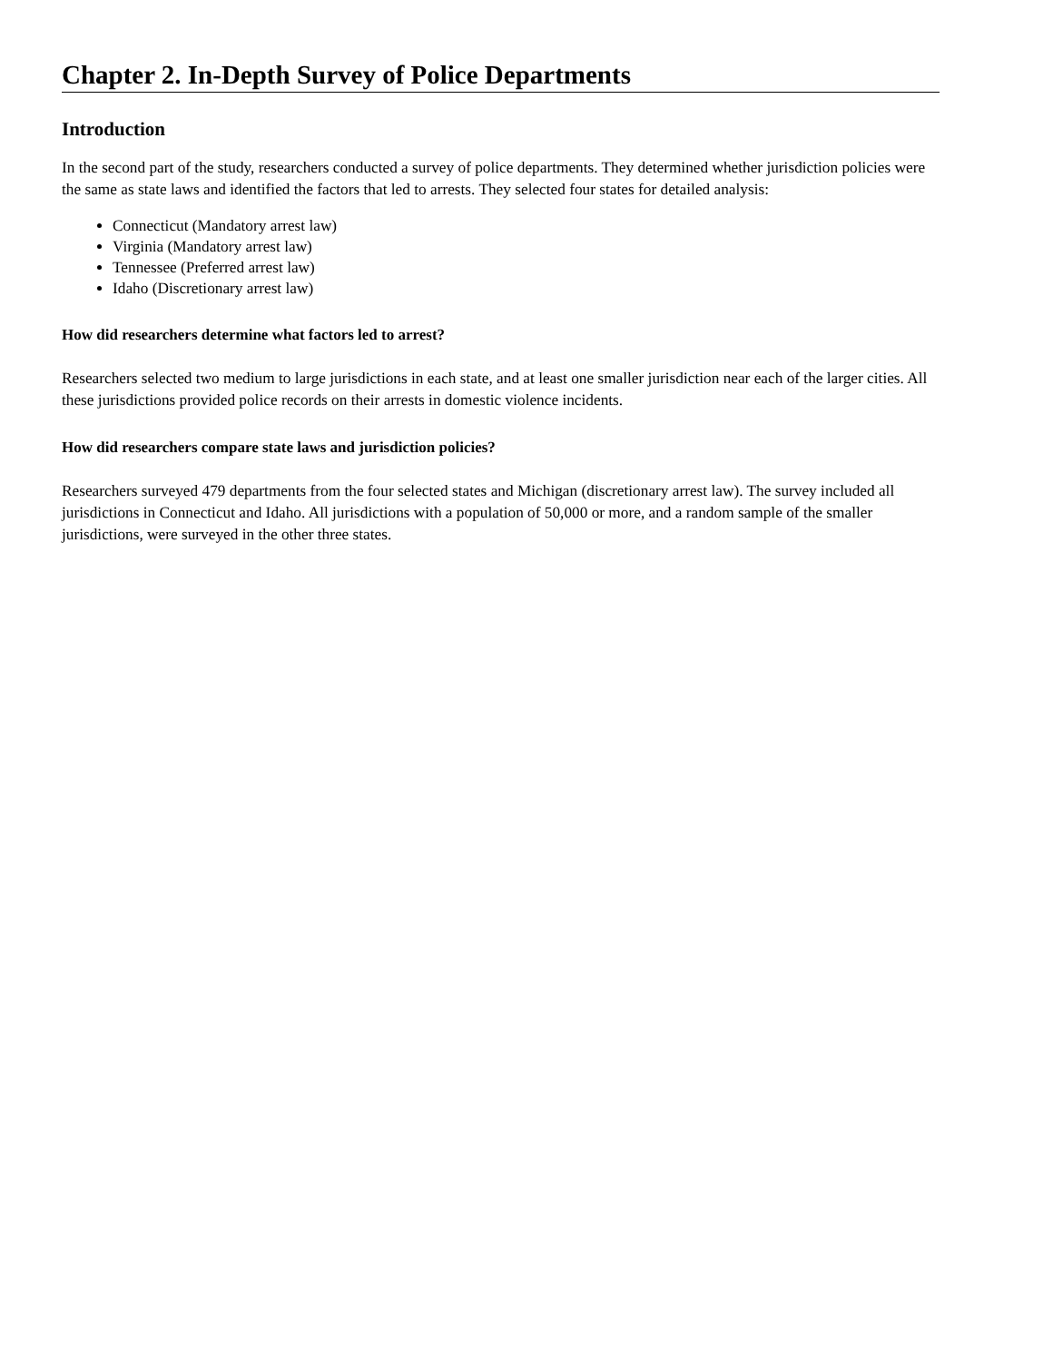Chapter 2. In-Depth Survey of Police Departments
Introduction
In the second part of the study, researchers conducted a survey of police departments. They determined whether jurisdiction policies were the same as state laws and identified the factors that led to arrests. They selected four states for detailed analysis:
Connecticut (Mandatory arrest law)
Virginia (Mandatory arrest law)
Tennessee (Preferred arrest law)
Idaho (Discretionary arrest law)
How did researchers determine what factors led to arrest?
Researchers selected two medium to large jurisdictions in each state, and at least one smaller jurisdiction near each of the larger cities. All these jurisdictions provided police records on their arrests in domestic violence incidents.
How did researchers compare state laws and jurisdiction policies?
Researchers surveyed 479 departments from the four selected states and Michigan (discretionary arrest law). The survey included all jurisdictions in Connecticut and Idaho. All jurisdictions with a population of 50,000 or more, and a random sample of the smaller jurisdictions, were surveyed in the other three states.